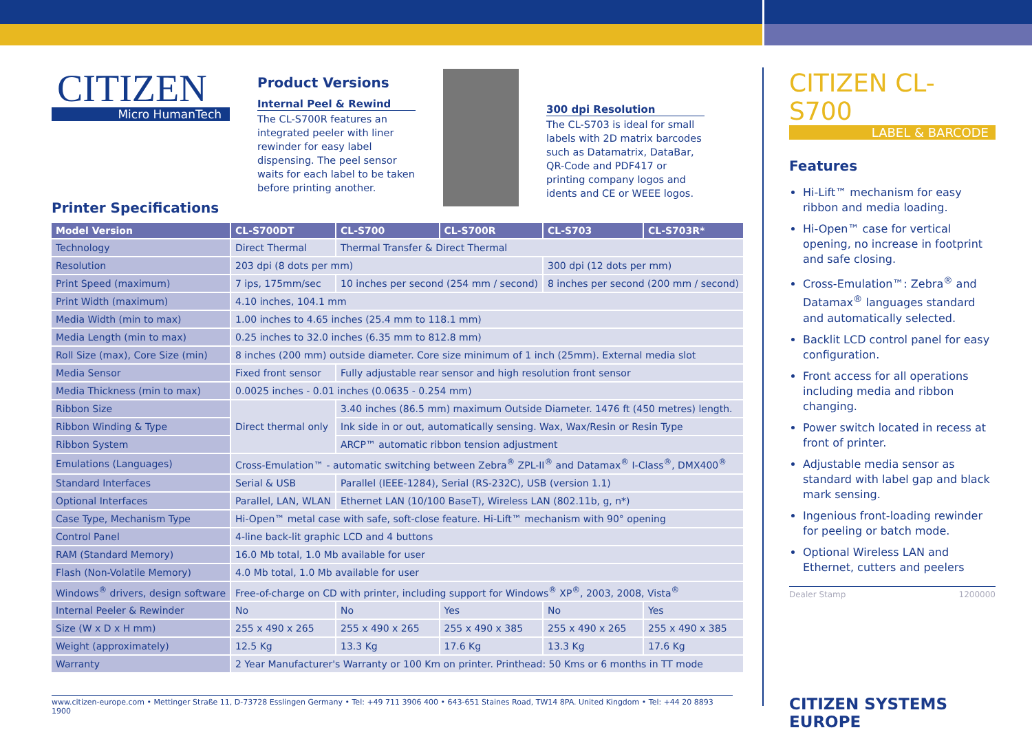CITIZEN
Micro HumanTech
Product Versions
Internal Peel & Rewind
The CL-S700R features an integrated peeler with liner rewinder for easy label dispensing. The peel sensor waits for each label to be taken before printing another.
300 dpi Resolution
The CL-S703 is ideal for small labels with 2D matrix barcodes such as Datamatrix, DataBar, QR-Code and PDF417 or printing company logos and idents and CE or WEEE logos.
Printer Specifications
| Model Version | CL-S700DT | CL-S700 | CL-S700R | CL-S703 | CL-S703R* |
| --- | --- | --- | --- | --- | --- |
| Technology | Direct Thermal | Thermal Transfer & Direct Thermal | | | |
| Resolution | 203 dpi (8 dots per mm) | | | 300 dpi (12 dots per mm) | |
| Print Speed (maximum) | 7 ips, 175mm/sec | 10 inches per second (254 mm / second) | | 8 inches per second (200 mm / second) | |
| Print Width (maximum) | 4.10 inches, 104.1 mm | | | | |
| Media Width (min to max) | 1.00 inches to 4.65 inches (25.4 mm to 118.1 mm) | | | | |
| Media Length (min to max) | 0.25 inches to 32.0 inches (6.35 mm to 812.8 mm) | | | | |
| Roll Size (max), Core Size (min) | 8 inches (200 mm) outside diameter. Core size minimum of 1 inch (25mm). External media slot | | | | |
| Media Sensor | Fixed front sensor | Fully adjustable rear sensor and high resolution front sensor | | | |
| Media Thickness (min to max) | 0.0025 inches - 0.01 inches (0.0635 - 0.254 mm) | | | | |
| Ribbon Size | Direct thermal only | 3.40 inches (86.5 mm) maximum Outside Diameter. 1476 ft (450 metres) length. | | | |
| Ribbon Winding & Type | | Ink side in or out, automatically sensing. Wax, Wax/Resin or Resin Type | | | |
| Ribbon System | | ARCP™ automatic ribbon tension adjustment | | | |
| Emulations (Languages) | Cross-Emulation™ - automatic switching between Zebra<sup>®</sup> ZPL-II<sup>®</sup> and Datamax<sup>®</sup> I-Class<sup>®</sup>, DMX400<sup>®</sup> | | | | |
| Standard Interfaces | Serial & USB | Parallel (IEEE-1284), Serial (RS-232C), USB (version 1.1) | | | |
| Optional Interfaces | Parallel, LAN, WLAN | Ethernet LAN (10/100 BaseT), Wireless LAN (802.11b, g, n*) | | | |
| Case Type, Mechanism Type | Hi-Open™ metal case with safe, soft-close feature. Hi-Lift™ mechanism with 90° opening | | | | |
| Control Panel | 4-line back-lit graphic LCD and 4 buttons | | | | |
| RAM (Standard Memory) | 16.0 Mb total, 1.0 Mb available for user | | | | |
| Flash (Non-Volatile Memory) | 4.0 Mb total, 1.0 Mb available for user | | | | |
| Windows<sup>®</sup> drivers, design software | Free-of-charge on CD with printer, including support for Windows<sup>®</sup> XP<sup>®</sup>, 2003, 2008, Vista<sup>®</sup> | | | | |
| Internal Peeler & Rewinder | No | No | Yes | No | Yes |
| Size (W x D x H mm) | 255 x 490 x 265 | 255 x 490 x 265 | 255 x 490 x 385 | 255 x 490 x 265 | 255 x 490 x 385 |
| Weight (approximately) | 12.5 Kg | 13.3 Kg | 17.6 Kg | 13.3 Kg | 17.6 Kg |
| Warranty | 2 Year Manufacturer's Warranty or 100 Km on printer. Printhead: 50 Kms or 6 months in TT mode | | | | |
www.citizen-europe.com • Mettinger Straße 11, D-73728 Esslingen Germany • Tel: +49 711 3906 400 • 643-651 Staines Road, TW14 8PA. United Kingdom • Tel: +44 20 8893 1900
CITIZEN CL-S700
LABEL & BARCODE
Features
Hi-Lift™ mechanism for easy ribbon and media loading.
Hi-Open™ case for vertical opening, no increase in footprint and safe closing.
Cross-Emulation™: Zebra<sup>®</sup> and Datamax<sup>®</sup> languages standard and automatically selected.
Backlit LCD control panel for easy configuration.
Front access for all operations including media and ribbon changing.
Power switch located in recess at front of printer.
Adjustable media sensor as standard with label gap and black mark sensing.
Ingenious front-loading rewinder for peeling or batch mode.
Optional Wireless LAN and Ethernet, cutters and peelers
Dealer Stamp 1200000
CITIZEN SYSTEMS EUROPE